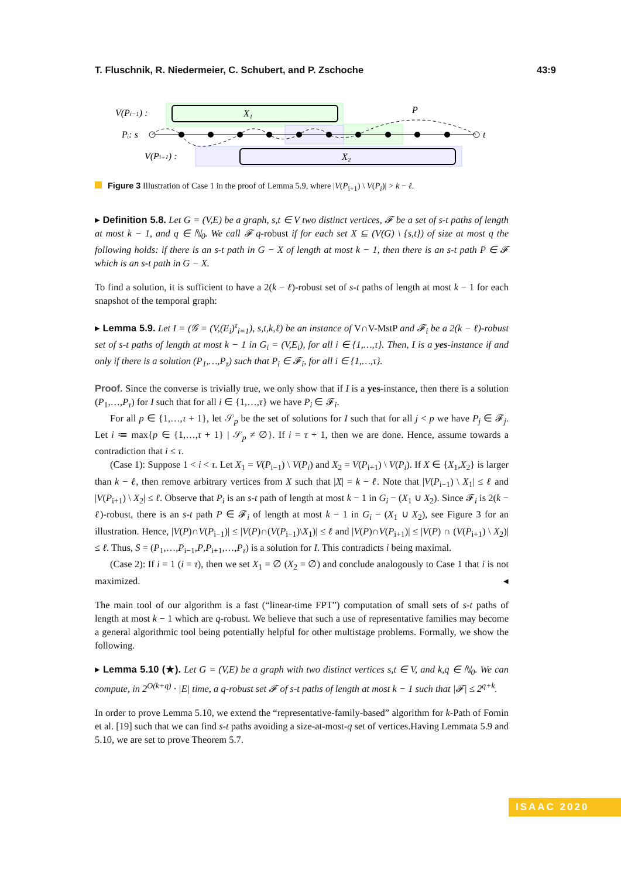T. Fluschnik, R. Niedermeier, C. Schubert, and P. Zschoche 43:9
X₁
X₂
V(Pi−1) :
Pᵢ: s
V(Pi+1) :
P
t
Figure 3 Illustration of Case 1 in the proof of Lemma 5.9, where |V(P<sub>i+1</sub>) \ V(P<sub>i</sub>)| > k − ℓ.
▸ Definition 5.8. Let G = (V,E) be a graph, s,t ∈ V two distinct vertices, 𝓕 be a set of s-t paths of length at most k − 1, and q ∈ ℕ<sub>0</sub>. We call 𝓕 q-robust if for each set X ⊆ (V(G) \ {s,t}) of size at most q the following holds: if there is an s-t path in G − X of length at most k − 1, then there is an s-t path P ∈ 𝓕 which is an s-t path in G − X.
To find a solution, it is sufficient to have a 2(k − ℓ)-robust set of s-t paths of length at most k − 1 for each snapshot of the temporal graph:
▸ Lemma 5.9. Let I = (𝒢 = (V,(E<sub>i</sub>)<sup>τ</sup><sub>i=1</sub>), s,t,k,ℓ) be an instance of V∩V-MstP and 𝓕<sub>i</sub> be a 2(k − ℓ)-robust set of s-t paths of length at most k − 1 in G<sub>i</sub> = (V,E<sub>i</sub>), for all i ∈ {1,…,τ}. Then, I is a yes-instance if and only if there is a solution (P<sub>1</sub>,…,P<sub>τ</sub>) such that P<sub>i</sub> ∈ 𝓕<sub>i</sub>, for all i ∈ {1,…,τ}.
Proof. Since the converse is trivially true, we only show that if I is a yes-instance, then there is a solution (P<sub>1</sub>,…,P<sub>τ</sub>) for I such that for all i ∈ {1,…,τ} we have P<sub>i</sub> ∈ 𝓕<sub>i</sub>.
For all p ∈ {1,…,τ + 1}, let 𝒮<sub>p</sub> be the set of solutions for I such that for all j < p we have P<sub>j</sub> ∈ 𝓕<sub>j</sub>. Let i ≔ max{p ∈ {1,…,τ + 1} | 𝒮<sub>p</sub> ≠ ∅}. If i = τ + 1, then we are done. Hence, assume towards a contradiction that i ≤ τ.
(Case 1): Suppose 1 < i < τ. Let X<sub>1</sub> = V(P<sub>i−1</sub>) \ V(P<sub>i</sub>) and X<sub>2</sub> = V(P<sub>i+1</sub>) \ V(P<sub>i</sub>). If X ∈ {X<sub>1</sub>,X<sub>2</sub>} is larger than k − ℓ, then remove arbitrary vertices from X such that |X| = k − ℓ. Note that |V(P<sub>i−1</sub>) \ X<sub>1</sub>| ≤ ℓ and |V(P<sub>i+1</sub>) \ X<sub>2</sub>| ≤ ℓ. Observe that P<sub>i</sub> is an s-t path of length at most k − 1 in G<sub>i</sub> − (X<sub>1</sub> ∪ X<sub>2</sub>). Since 𝓕<sub>i</sub> is 2(k − ℓ)-robust, there is an s-t path P ∈ 𝓕<sub>i</sub> of length at most k − 1 in G<sub>i</sub> − (X<sub>1</sub> ∪ X<sub>2</sub>), see Figure 3 for an illustration. Hence, |V(P)∩V(P<sub>i−1</sub>)| ≤ |V(P)∩(V(P<sub>i−1</sub>)\X<sub>1</sub>)| ≤ ℓ and |V(P)∩V(P<sub>i+1</sub>)| ≤ |V(P) ∩ (V(P<sub>i+1</sub>) \ X<sub>2</sub>)| ≤ ℓ. Thus, S = (P<sub>1</sub>,…,P<sub>i−1</sub>,P,P<sub>i+1</sub>,…,P<sub>τ</sub>) is a solution for I. This contradicts i being maximal.
(Case 2): If i = 1 (i = τ), then we set X<sub>1</sub> = ∅ (X<sub>2</sub> = ∅) and conclude analogously to Case 1 that i is not maximized. ◂
The main tool of our algorithm is a fast (“linear-time FPT”) computation of small sets of s-t paths of length at most k − 1 which are q-robust. We believe that such a use of representative families may become a general algorithmic tool being potentially helpful for other multistage problems. Formally, we show the following.
▸ Lemma 5.10 (★). Let G = (V,E) be a graph with two distinct vertices s,t ∈ V, and k,q ∈ ℕ<sub>0</sub>. We can compute, in 2<sup>O(k+q)</sup> · |E| time, a q-robust set 𝓕 of s-t paths of length at most k − 1 such that |𝓕| ≤ 2<sup>q+k</sup>.
In order to prove Lemma 5.10, we extend the “representative-family-based” algorithm for k-Path of Fomin et al. [19] such that we can find s-t paths avoiding a size-at-most-q set of vertices.Having Lemmata 5.9 and 5.10, we are set to prove Theorem 5.7.
ISAAC 2020